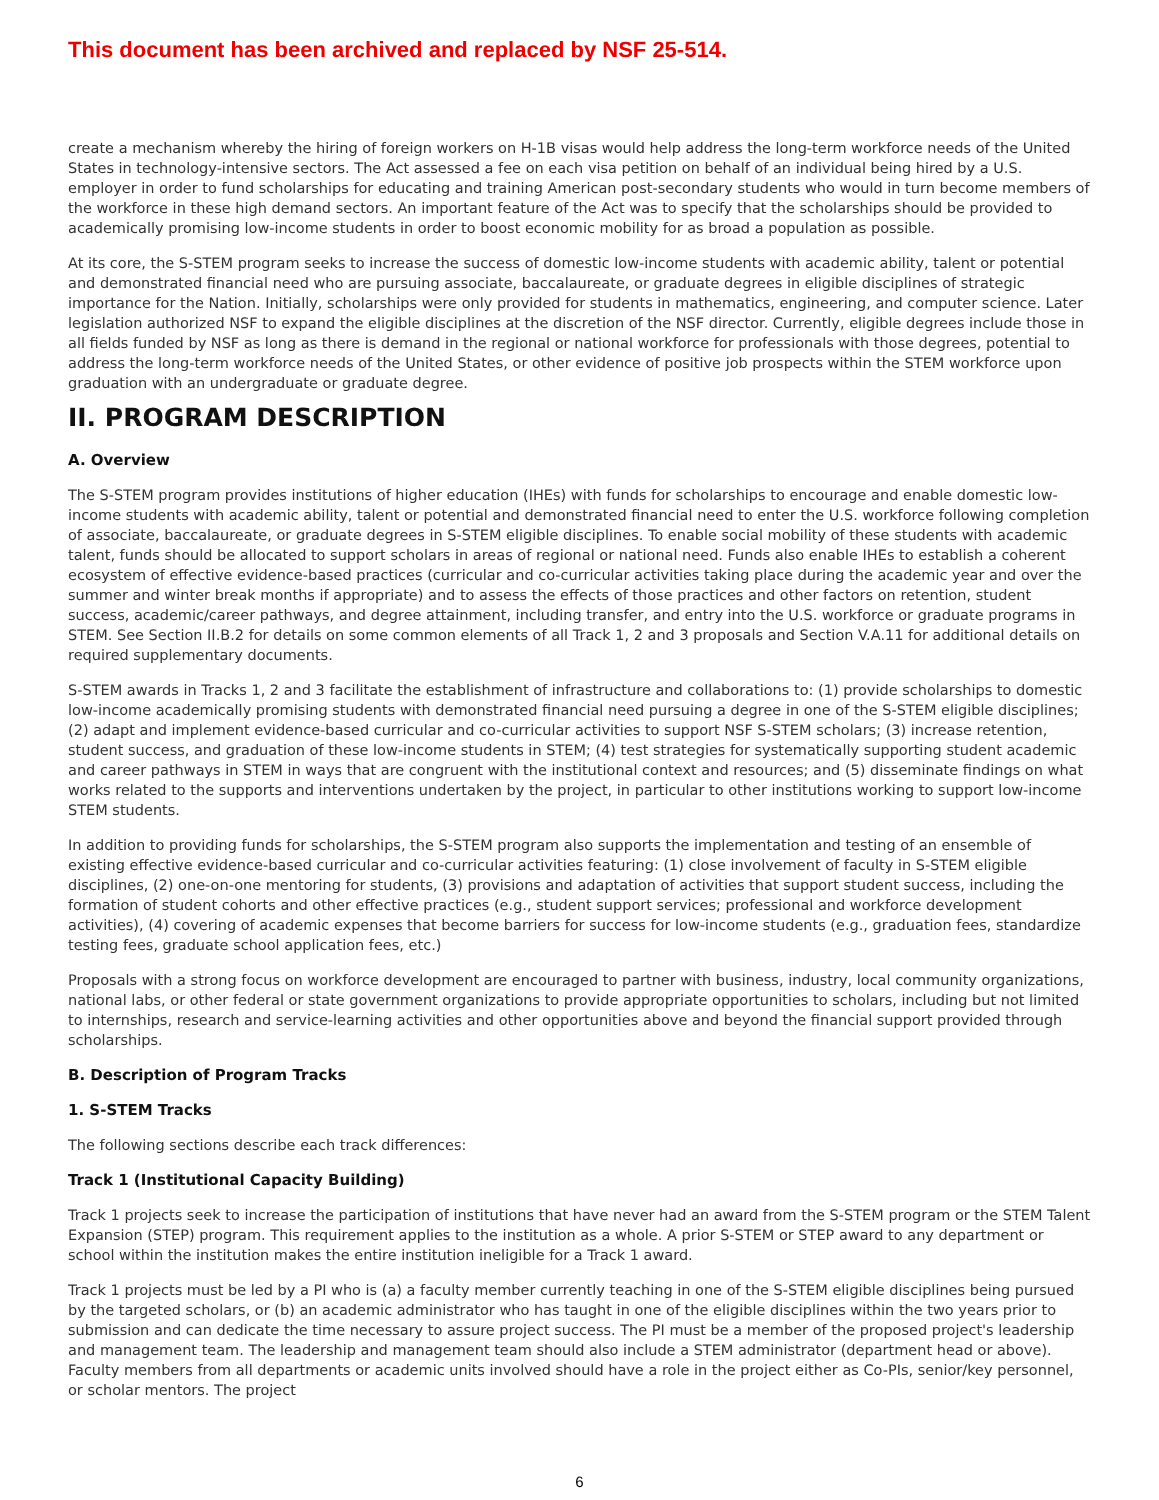This document has been archived and replaced by NSF 25-514.
create a mechanism whereby the hiring of foreign workers on H-1B visas would help address the long-term workforce needs of the United States in technology-intensive sectors. The Act assessed a fee on each visa petition on behalf of an individual being hired by a U.S. employer in order to fund scholarships for educating and training American post-secondary students who would in turn become members of the workforce in these high demand sectors. An important feature of the Act was to specify that the scholarships should be provided to academically promising low-income students in order to boost economic mobility for as broad a population as possible.
At its core, the S-STEM program seeks to increase the success of domestic low-income students with academic ability, talent or potential and demonstrated financial need who are pursuing associate, baccalaureate, or graduate degrees in eligible disciplines of strategic importance for the Nation. Initially, scholarships were only provided for students in mathematics, engineering, and computer science. Later legislation authorized NSF to expand the eligible disciplines at the discretion of the NSF director. Currently, eligible degrees include those in all fields funded by NSF as long as there is demand in the regional or national workforce for professionals with those degrees, potential to address the long-term workforce needs of the United States, or other evidence of positive job prospects within the STEM workforce upon graduation with an undergraduate or graduate degree.
II. PROGRAM DESCRIPTION
A. Overview
The S-STEM program provides institutions of higher education (IHEs) with funds for scholarships to encourage and enable domestic low-income students with academic ability, talent or potential and demonstrated financial need to enter the U.S. workforce following completion of associate, baccalaureate, or graduate degrees in S-STEM eligible disciplines. To enable social mobility of these students with academic talent, funds should be allocated to support scholars in areas of regional or national need. Funds also enable IHEs to establish a coherent ecosystem of effective evidence-based practices (curricular and co-curricular activities taking place during the academic year and over the summer and winter break months if appropriate) and to assess the effects of those practices and other factors on retention, student success, academic/career pathways, and degree attainment, including transfer, and entry into the U.S. workforce or graduate programs in STEM. See Section II.B.2 for details on some common elements of all Track 1, 2 and 3 proposals and Section V.A.11 for additional details on required supplementary documents.
S-STEM awards in Tracks 1, 2 and 3 facilitate the establishment of infrastructure and collaborations to: (1) provide scholarships to domestic low-income academically promising students with demonstrated financial need pursuing a degree in one of the S-STEM eligible disciplines; (2) adapt and implement evidence-based curricular and co-curricular activities to support NSF S-STEM scholars; (3) increase retention, student success, and graduation of these low-income students in STEM; (4) test strategies for systematically supporting student academic and career pathways in STEM in ways that are congruent with the institutional context and resources; and (5) disseminate findings on what works related to the supports and interventions undertaken by the project, in particular to other institutions working to support low-income STEM students.
In addition to providing funds for scholarships, the S-STEM program also supports the implementation and testing of an ensemble of existing effective evidence-based curricular and co-curricular activities featuring: (1) close involvement of faculty in S-STEM eligible disciplines, (2) one-on-one mentoring for students, (3) provisions and adaptation of activities that support student success, including the formation of student cohorts and other effective practices (e.g., student support services; professional and workforce development activities), (4) covering of academic expenses that become barriers for success for low-income students (e.g., graduation fees, standardize testing fees, graduate school application fees, etc.)
Proposals with a strong focus on workforce development are encouraged to partner with business, industry, local community organizations, national labs, or other federal or state government organizations to provide appropriate opportunities to scholars, including but not limited to internships, research and service-learning activities and other opportunities above and beyond the financial support provided through scholarships.
B. Description of Program Tracks
1. S-STEM Tracks
The following sections describe each track differences:
Track 1 (Institutional Capacity Building)
Track 1 projects seek to increase the participation of institutions that have never had an award from the S-STEM program or the STEM Talent Expansion (STEP) program. This requirement applies to the institution as a whole. A prior S-STEM or STEP award to any department or school within the institution makes the entire institution ineligible for a Track 1 award.
Track 1 projects must be led by a PI who is (a) a faculty member currently teaching in one of the S-STEM eligible disciplines being pursued by the targeted scholars, or (b) an academic administrator who has taught in one of the eligible disciplines within the two years prior to submission and can dedicate the time necessary to assure project success. The PI must be a member of the proposed project's leadership and management team. The leadership and management team should also include a STEM administrator (department head or above). Faculty members from all departments or academic units involved should have a role in the project either as Co-PIs, senior/key personnel, or scholar mentors. The project
6